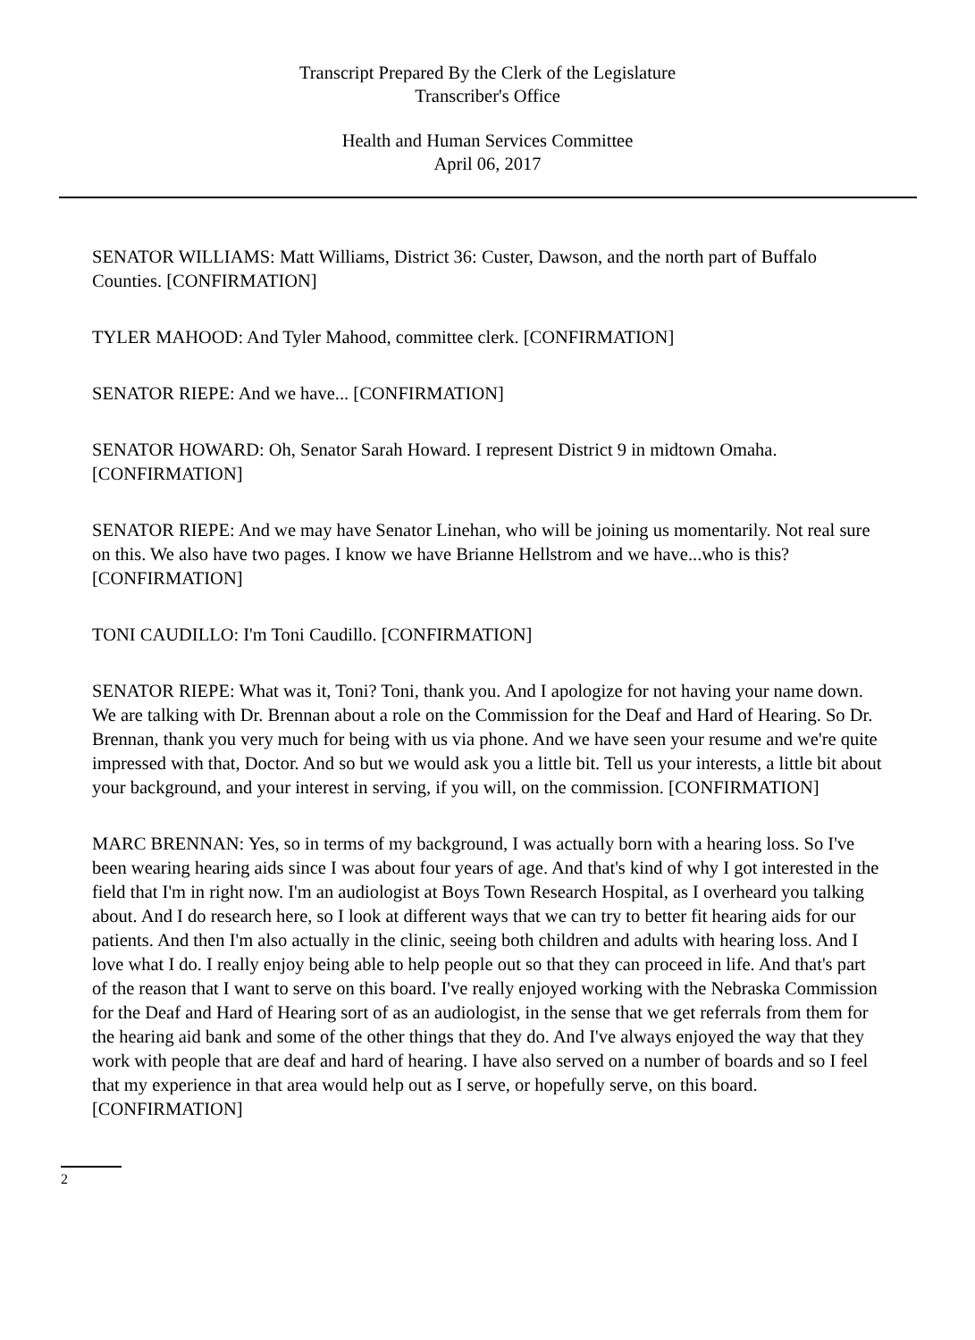Transcript Prepared By the Clerk of the Legislature
Transcriber's Office
Health and Human Services Committee
April 06, 2017
SENATOR WILLIAMS: Matt Williams, District 36: Custer, Dawson, and the north part of Buffalo Counties. [CONFIRMATION]
TYLER MAHOOD: And Tyler Mahood, committee clerk. [CONFIRMATION]
SENATOR RIEPE: And we have... [CONFIRMATION]
SENATOR HOWARD: Oh, Senator Sarah Howard. I represent District 9 in midtown Omaha. [CONFIRMATION]
SENATOR RIEPE: And we may have Senator Linehan, who will be joining us momentarily. Not real sure on this. We also have two pages. I know we have Brianne Hellstrom and we have...who is this? [CONFIRMATION]
TONI CAUDILLO: I'm Toni Caudillo. [CONFIRMATION]
SENATOR RIEPE: What was it, Toni? Toni, thank you. And I apologize for not having your name down. We are talking with Dr. Brennan about a role on the Commission for the Deaf and Hard of Hearing. So Dr. Brennan, thank you very much for being with us via phone. And we have seen your resume and we're quite impressed with that, Doctor. And so but we would ask you a little bit. Tell us your interests, a little bit about your background, and your interest in serving, if you will, on the commission. [CONFIRMATION]
MARC BRENNAN: Yes, so in terms of my background, I was actually born with a hearing loss. So I've been wearing hearing aids since I was about four years of age. And that's kind of why I got interested in the field that I'm in right now. I'm an audiologist at Boys Town Research Hospital, as I overheard you talking about. And I do research here, so I look at different ways that we can try to better fit hearing aids for our patients. And then I'm also actually in the clinic, seeing both children and adults with hearing loss. And I love what I do. I really enjoy being able to help people out so that they can proceed in life. And that's part of the reason that I want to serve on this board. I've really enjoyed working with the Nebraska Commission for the Deaf and Hard of Hearing sort of as an audiologist, in the sense that we get referrals from them for the hearing aid bank and some of the other things that they do. And I've always enjoyed the way that they work with people that are deaf and hard of hearing. I have also served on a number of boards and so I feel that my experience in that area would help out as I serve, or hopefully serve, on this board. [CONFIRMATION]
2